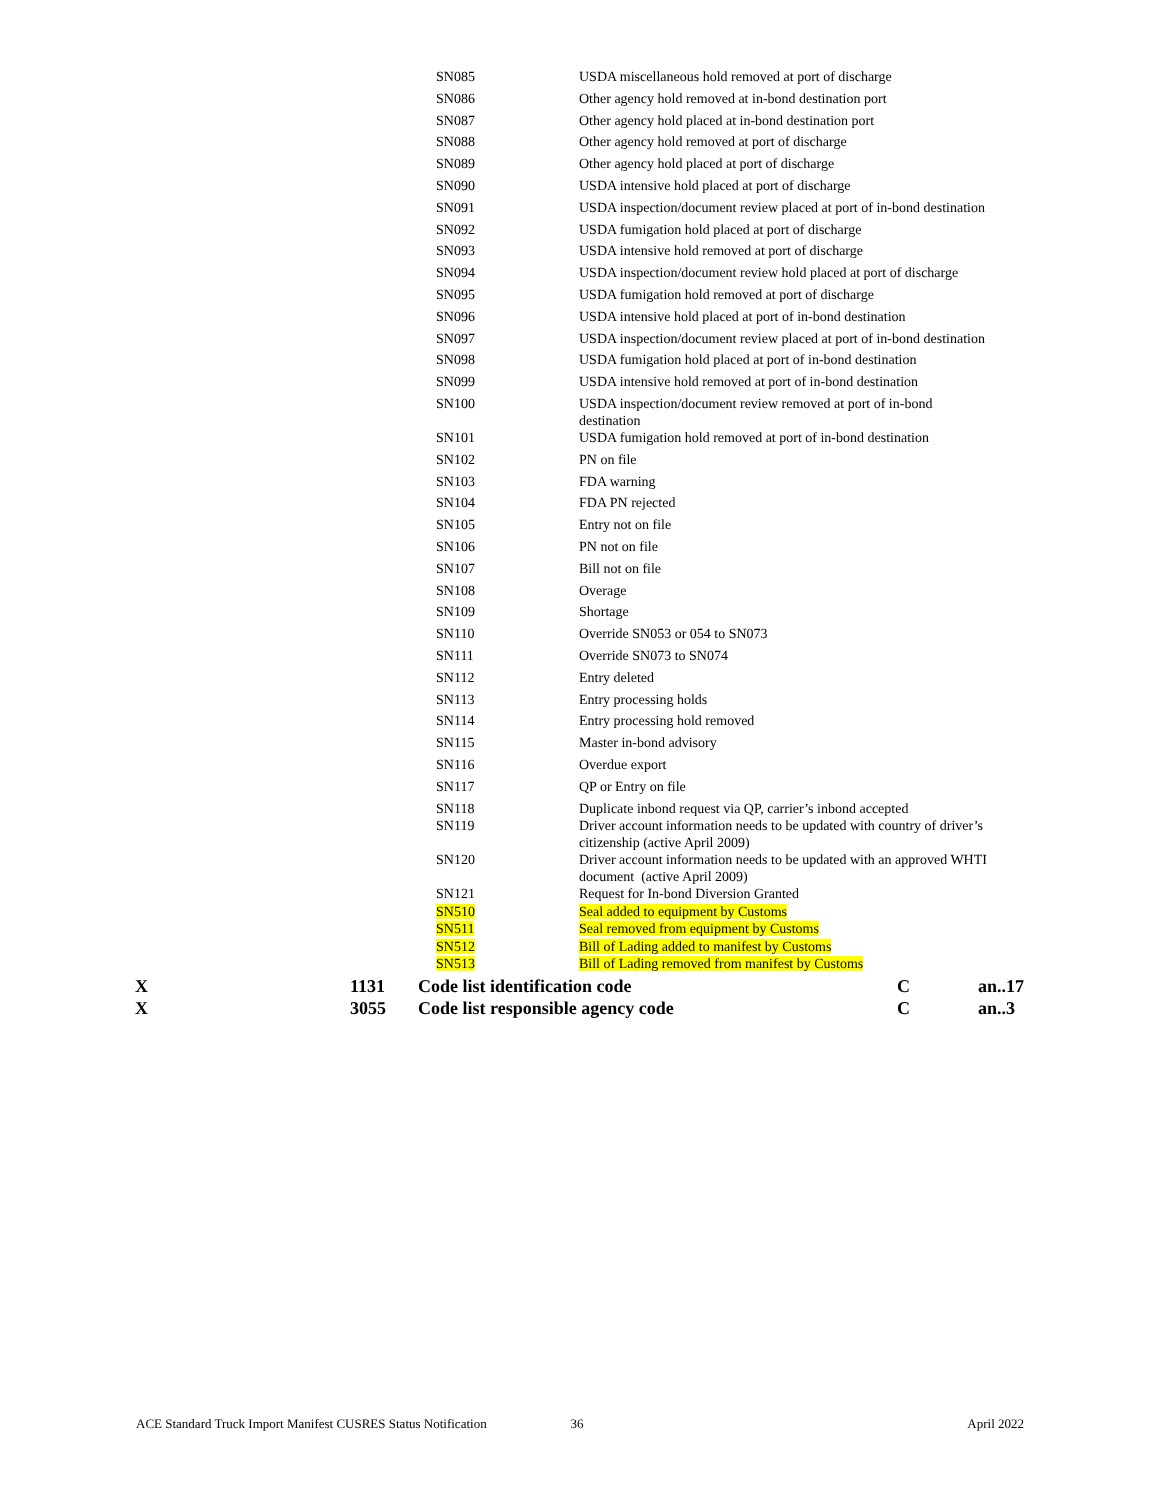| SN085 | USDA miscellaneous hold removed at port of discharge |
| SN086 | Other agency hold removed at in-bond destination port |
| SN087 | Other agency hold placed at in-bond destination port |
| SN088 | Other agency hold removed at port of discharge |
| SN089 | Other agency hold placed at port of discharge |
| SN090 | USDA intensive hold placed at port of discharge |
| SN091 | USDA inspection/document review placed at port of in-bond destination |
| SN092 | USDA fumigation hold placed at port of discharge |
| SN093 | USDA intensive hold removed at port of discharge |
| SN094 | USDA inspection/document review hold placed at port of discharge |
| SN095 | USDA fumigation hold removed at port of discharge |
| SN096 | USDA intensive hold placed at port of in-bond destination |
| SN097 | USDA inspection/document review placed at port of in-bond destination |
| SN098 | USDA fumigation hold placed at port of in-bond destination |
| SN099 | USDA intensive hold removed at port of in-bond destination |
| SN100 | USDA inspection/document review removed at port of in-bond destination |
| SN101 | USDA fumigation hold removed at port of in-bond destination |
| SN102 | PN on file |
| SN103 | FDA warning |
| SN104 | FDA PN rejected |
| SN105 | Entry not on file |
| SN106 | PN not on file |
| SN107 | Bill not on file |
| SN108 | Overage |
| SN109 | Shortage |
| SN110 | Override SN053 or 054 to SN073 |
| SN111 | Override SN073 to SN074 |
| SN112 | Entry deleted |
| SN113 | Entry processing holds |
| SN114 | Entry processing hold removed |
| SN115 | Master in-bond advisory |
| SN116 | Overdue export |
| SN117 | QP or Entry on file |
| SN118 | Duplicate inbond request via QP, carrier’s inbond accepted |
| SN119 | Driver account information needs to be updated with country of driver’s citizenship (active April 2009) |
| SN120 | Driver account information needs to be updated with an approved WHTI document (active April 2009) |
| SN121 | Request for In-bond Diversion Granted |
| SN510 | Seal added to equipment by Customs |
| SN511 | Seal removed from equipment by Customs |
| SN512 | Bill of Lading added to manifest by Customs |
| SN513 | Bill of Lading removed from manifest by Customs |
| X | 1131 | Code list identification code | C | an..17 |
| X | 3055 | Code list responsible agency code | C | an..3 |
ACE Standard Truck Import Manifest CUSRES Status Notification 36 April 2022